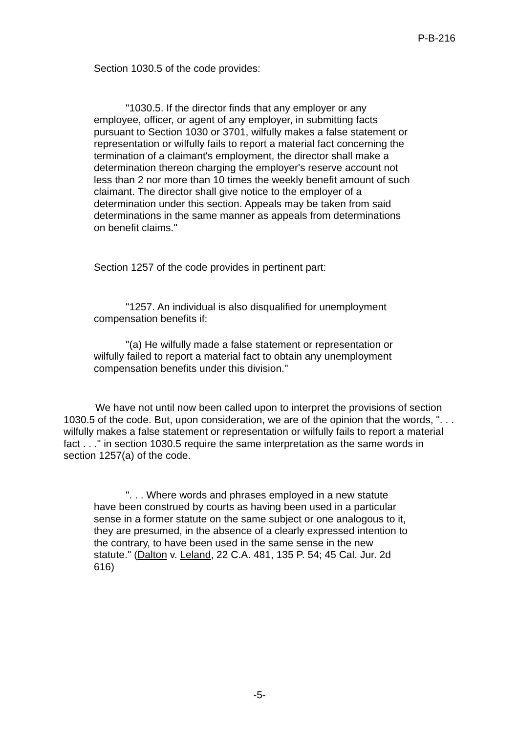P-B-216
Section 1030.5 of the code provides:
"1030.5. If the director finds that any employer or any employee, officer, or agent of any employer, in submitting facts pursuant to Section 1030 or 3701, wilfully makes a false statement or representation or wilfully fails to report a material fact concerning the termination of a claimant's employment, the director shall make a determination thereon charging the employer's reserve account not less than 2 nor more than 10 times the weekly benefit amount of such claimant. The director shall give notice to the employer of a determination under this section. Appeals may be taken from said determinations in the same manner as appeals from determinations on benefit claims."
Section 1257 of the code provides in pertinent part:
"1257. An individual is also disqualified for unemployment compensation benefits if:
"(a) He wilfully made a false statement or representation or wilfully failed to report a material fact to obtain any unemployment compensation benefits under this division."
We have not until now been called upon to interpret the provisions of section 1030.5 of the code. But, upon consideration, we are of the opinion that the words, ". . . wilfully makes a false statement or representation or wilfully fails to report a material fact . . ." in section 1030.5 require the same interpretation as the same words in section 1257(a) of the code.
". . . Where words and phrases employed in a new statute have been construed by courts as having been used in a particular sense in a former statute on the same subject or one analogous to it, they are presumed, in the absence of a clearly expressed intention to the contrary, to have been used in the same sense in the new statute." (Dalton v. Leland, 22 C.A. 481, 135 P. 54; 45 Cal. Jur. 2d 616)
-5-